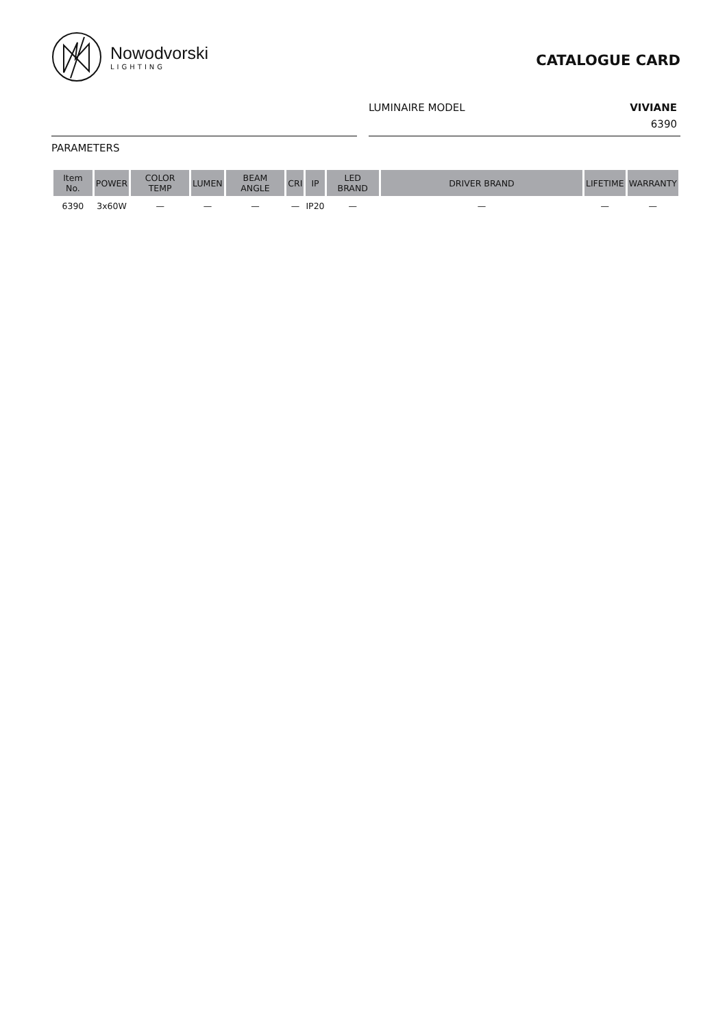Nowodvorski
LIGHTING
CATALOGUE CARD
LUMINAIRE MODEL VIVIANE
6390
PARAMETERS
| Item No. | POWER | COLOR TEMP | LUMEN | BEAM ANGLE | CRI | IP | LED BRAND | DRIVER BRAND | LIFETIME | WARRANTY |
| --- | --- | --- | --- | --- | --- | --- | --- | --- | --- | --- |
| 6390 | 3x60W | — | — | — | — | IP20 | — | — | — | — |